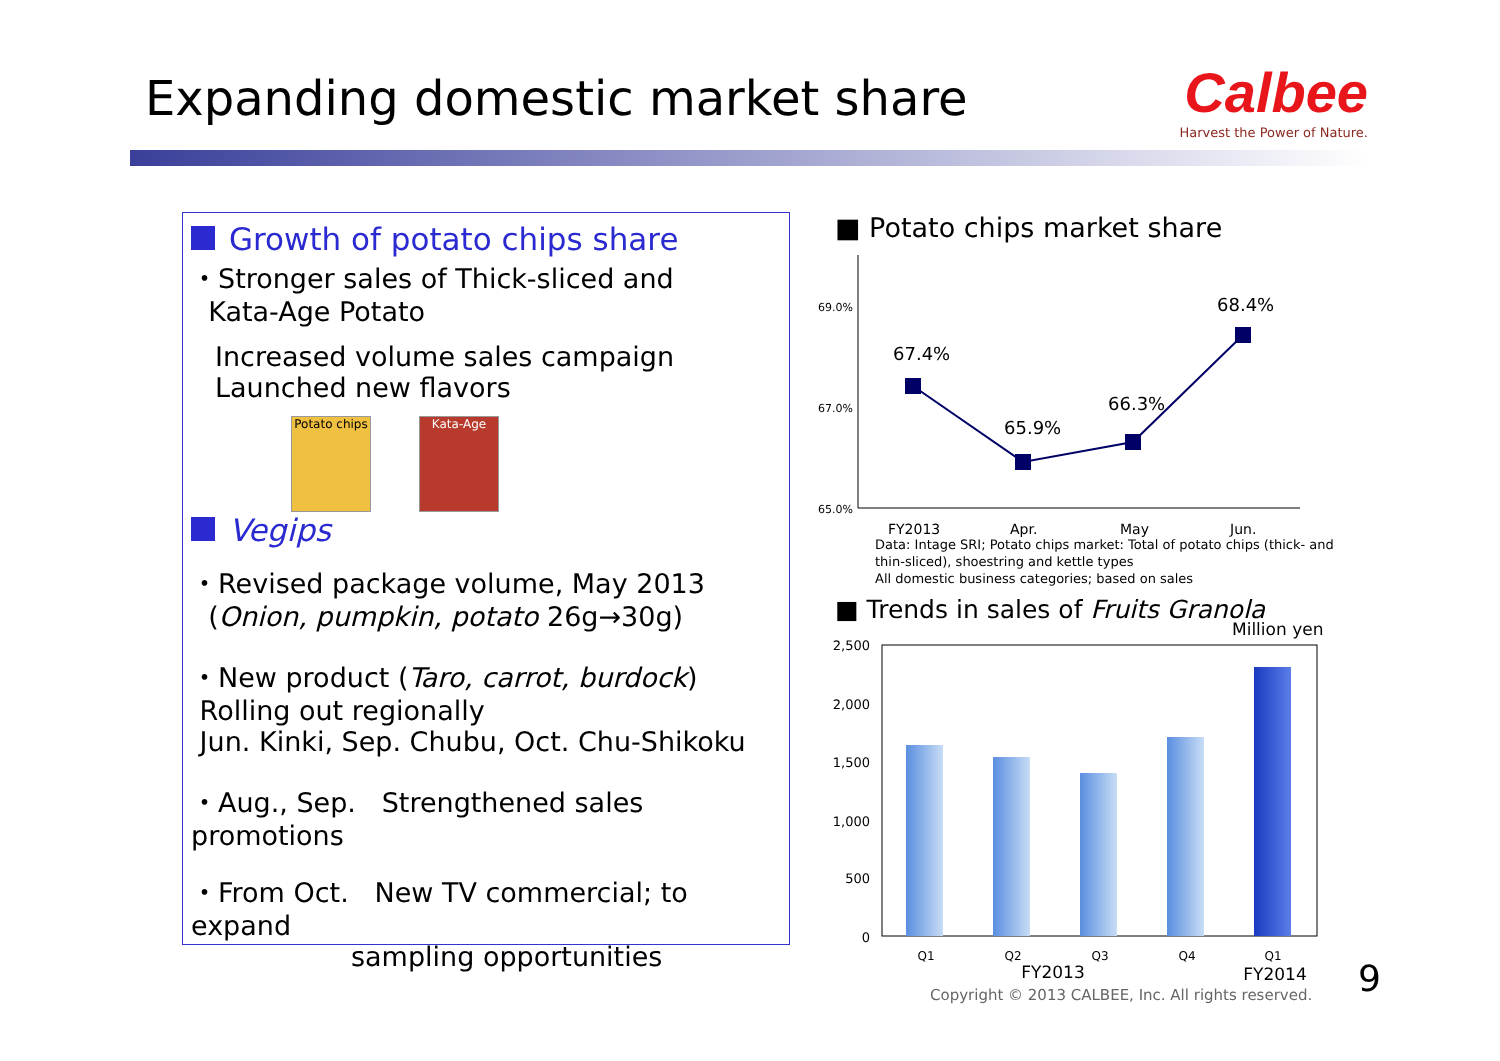Expanding domestic market share
Calbee
Harvest the Power of Nature.
Growth of potato chips share
・Stronger sales of Thick-sliced and
Kata-Age Potato
Increased volume sales campaign
Launched new flavors
Potato chips Kata-Age
Vegips
・Revised package volume, May 2013
(Onion, pumpkin, potato 26g→30g)
・New product (Taro, carrot, burdock)
Rolling out regionally
Jun. Kinki, Sep. Chubu, Oct. Chu-Shikoku
・Aug., Sep. Strengthened sales promotions
・From Oct. New TV commercial; to expand
sampling opportunities
■ Potato chips market share
69.0%
67.0%
65.0%
67.4%
65.9%
66.3%
68.4%
FY2013
Apr.
May
Jun.
Data: Intage SRI; Potato chips market: Total of potato chips (thick- and
thin-sliced), shoestring and kettle types
All domestic business categories; based on sales
■ Trends in sales of Fruits Granola
Million yen
2,500
2,000
1,500
1,000
500
0
Q1
Q2
Q3
Q4
Q1
FY2013
FY2014
Copyright © 2013 CALBEE, Inc. All rights reserved.
9